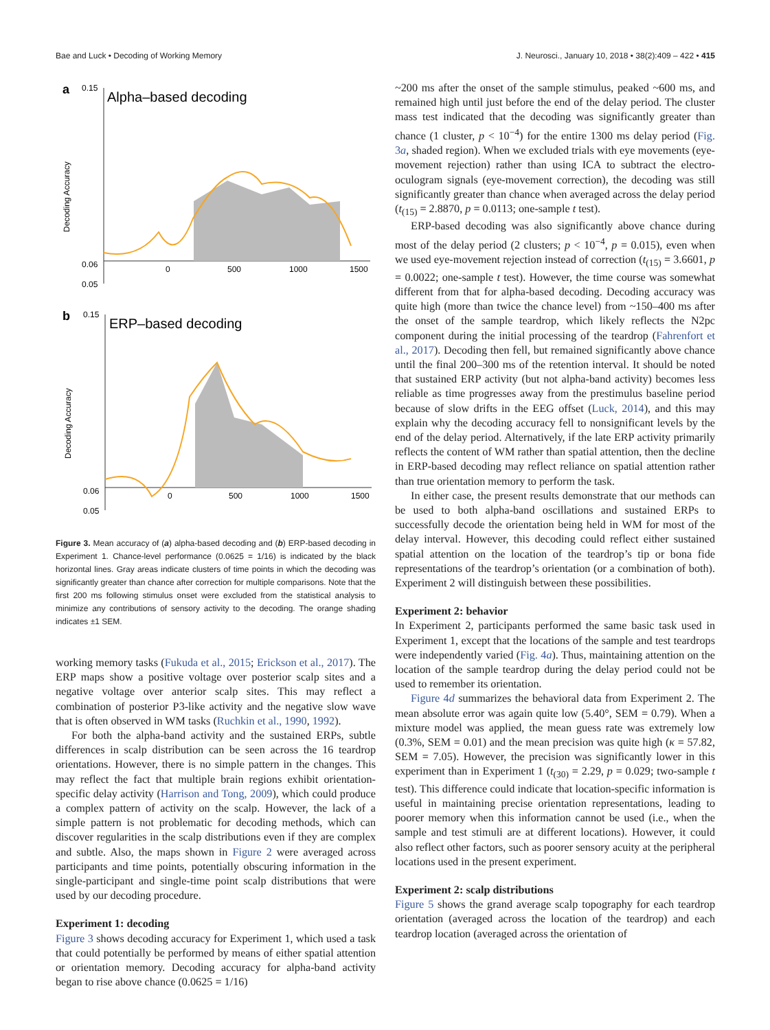Bae and Luck • Decoding of Working Memory J. Neurosci., January 10, 2018 • 38(2):409 – 422 • 415
a
Alpha–based decoding
0.15
0.06
0.05
Decoding Accuracy
0
500
1000
1500
b
ERP–based decoding
0.15
0.06
0.05
Decoding Accuracy
0
500
1000
1500
Figure 3. Mean accuracy of (a) alpha-based decoding and (b) ERP-based decoding in Experiment 1. Chance-level performance (0.0625 = 1/16) is indicated by the black horizontal lines. Gray areas indicate clusters of time points in which the decoding was significantly greater than chance after correction for multiple comparisons. Note that the first 200 ms following stimulus onset were excluded from the statistical analysis to minimize any contributions of sensory activity to the decoding. The orange shading indicates ±1 SEM.
working memory tasks (Fukuda et al., 2015; Erickson et al., 2017). The ERP maps show a positive voltage over posterior scalp sites and a negative voltage over anterior scalp sites. This may reflect a combination of posterior P3-like activity and the negative slow wave that is often observed in WM tasks (Ruchkin et al., 1990, 1992).
For both the alpha-band activity and the sustained ERPs, subtle differences in scalp distribution can be seen across the 16 teardrop orientations. However, there is no simple pattern in the changes. This may reflect the fact that multiple brain regions exhibit orientation-specific delay activity (Harrison and Tong, 2009), which could produce a complex pattern of activity on the scalp. However, the lack of a simple pattern is not problematic for decoding methods, which can discover regularities in the scalp distributions even if they are complex and subtle. Also, the maps shown in Figure 2 were averaged across participants and time points, potentially obscuring information in the single-participant and single-time point scalp distributions that were used by our decoding procedure.
Experiment 1: decoding
Figure 3 shows decoding accuracy for Experiment 1, which used a task that could potentially be performed by means of either spatial attention or orientation memory. Decoding accuracy for alpha-band activity began to rise above chance (0.0625 = 1/16)
~200 ms after the onset of the sample stimulus, peaked ~600 ms, and remained high until just before the end of the delay period. The cluster mass test indicated that the decoding was significantly greater than chance (1 cluster, p < 10<sup>−4</sup>) for the entire 1300 ms delay period (Fig. 3a, shaded region). When we excluded trials with eye movements (eye-movement rejection) rather than using ICA to subtract the electro-oculogram signals (eye-movement correction), the decoding was still significantly greater than chance when averaged across the delay period (t<sub>(15)</sub> = 2.8870, p = 0.0113; one-sample t test).
ERP-based decoding was also significantly above chance during most of the delay period (2 clusters; p < 10<sup>−4</sup>, p = 0.015), even when we used eye-movement rejection instead of correction (t<sub>(15)</sub> = 3.6601, p = 0.0022; one-sample t test). However, the time course was somewhat different from that for alpha-based decoding. Decoding accuracy was quite high (more than twice the chance level) from ~150–400 ms after the onset of the sample teardrop, which likely reflects the N2pc component during the initial processing of the teardrop (Fahrenfort et al., 2017). Decoding then fell, but remained significantly above chance until the final 200–300 ms of the retention interval. It should be noted that sustained ERP activity (but not alpha-band activity) becomes less reliable as time progresses away from the prestimulus baseline period because of slow drifts in the EEG offset (Luck, 2014), and this may explain why the decoding accuracy fell to nonsignificant levels by the end of the delay period. Alternatively, if the late ERP activity primarily reflects the content of WM rather than spatial attention, then the decline in ERP-based decoding may reflect reliance on spatial attention rather than true orientation memory to perform the task.
In either case, the present results demonstrate that our methods can be used to both alpha-band oscillations and sustained ERPs to successfully decode the orientation being held in WM for most of the delay interval. However, this decoding could reflect either sustained spatial attention on the location of the teardrop’s tip or bona fide representations of the teardrop’s orientation (or a combination of both). Experiment 2 will distinguish between these possibilities.
Experiment 2: behavior
In Experiment 2, participants performed the same basic task used in Experiment 1, except that the locations of the sample and test teardrops were independently varied (Fig. 4a). Thus, maintaining attention on the location of the sample teardrop during the delay period could not be used to remember its orientation.
Figure 4d summarizes the behavioral data from Experiment 2. The mean absolute error was again quite low (5.40°, SEM = 0.79). When a mixture model was applied, the mean guess rate was extremely low (0.3%, SEM = 0.01) and the mean precision was quite high (κ = 57.82, SEM = 7.05). However, the precision was significantly lower in this experiment than in Experiment 1 (t<sub>(30)</sub> = 2.29, p = 0.029; two-sample t test). This difference could indicate that location-specific information is useful in maintaining precise orientation representations, leading to poorer memory when this information cannot be used (i.e., when the sample and test stimuli are at different locations). However, it could also reflect other factors, such as poorer sensory acuity at the peripheral locations used in the present experiment.
Experiment 2: scalp distributions
Figure 5 shows the grand average scalp topography for each teardrop orientation (averaged across the location of the teardrop) and each teardrop location (averaged across the orientation of